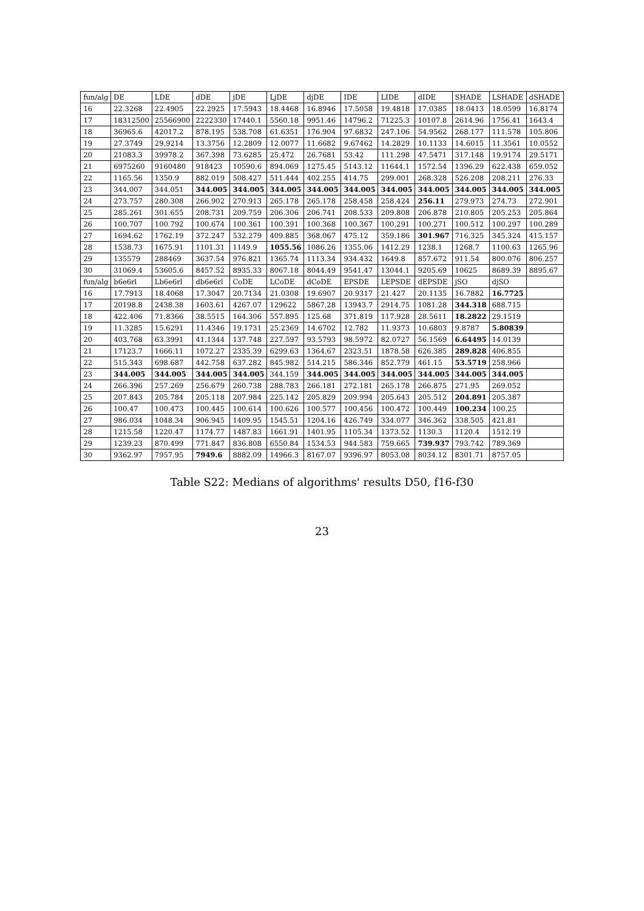| fun/alg | DE | LDE | dDE | jDE | LjDE | djDE | IDE | LIDE | dIDE | SHADE | LSHADE | dSHADE |
| --- | --- | --- | --- | --- | --- | --- | --- | --- | --- | --- | --- | --- |
| 16 | 22.3268 | 22.4905 | 22.2925 | 17.5943 | 18.4468 | 16.8946 | 17.5058 | 19.4818 | 17.0385 | 18.0413 | 18.0599 | 16.8174 |
| 17 | 18312500 | 25566900 | 2222330 | 17440.1 | 5560.18 | 9951.46 | 14796.2 | 71225.3 | 10107.8 | 2614.96 | 1756.41 | 1643.4 |
| 18 | 36965.6 | 42017.2 | 878.195 | 538.708 | 61.6351 | 176.904 | 97.6832 | 247.106 | 54.9562 | 268.177 | 111.578 | 105.806 |
| 19 | 27.3749 | 29.9214 | 13.3756 | 12.2809 | 12.0077 | 11.6682 | 9.67462 | 14.2829 | 10.1133 | 14.6015 | 11.3561 | 10.0552 |
| 20 | 21083.3 | 39978.2 | 367.398 | 73.6285 | 25.472 | 26.7681 | 53.42 | 111.298 | 47.5471 | 317.148 | 19.9174 | 29.5171 |
| 21 | 6975260 | 9160480 | 918423 | 10590.6 | 894.069 | 1275.45 | 5143.12 | 11644.1 | 1572.54 | 1396.29 | 622.438 | 659.052 |
| 22 | 1165.56 | 1350.9 | 882.019 | 508.427 | 511.444 | 402.255 | 414.75 | 299.001 | 268.328 | 526.208 | 208.211 | 276.33 |
| 23 | 344.007 | 344.051 | 344.005 | 344.005 | 344.005 | 344.005 | 344.005 | 344.005 | 344.005 | 344.005 | 344.005 | 344.005 |
| 24 | 273.757 | 280.308 | 266.902 | 270.913 | 265.178 | 265.178 | 258.458 | 258.424 | 256.11 | 279.973 | 274.73 | 272.901 |
| 25 | 285.261 | 301.655 | 208.731 | 209.759 | 206.306 | 206.741 | 208.533 | 209.808 | 206.878 | 210.805 | 205.253 | 205.864 |
| 26 | 100.707 | 100.792 | 100.674 | 100.361 | 100.391 | 100.368 | 100.367 | 100.291 | 100.271 | 100.512 | 100.297 | 100.289 |
| 27 | 1694.62 | 1762.19 | 372.247 | 532.279 | 409.885 | 368.067 | 475.12 | 359.186 | 301.967 | 716.325 | 345.324 | 415.157 |
| 28 | 1538.73 | 1675.91 | 1101.31 | 1149.9 | 1055.56 | 1086.26 | 1355.06 | 1412.29 | 1238.1 | 1268.7 | 1100.63 | 1265.96 |
| 29 | 135579 | 288469 | 3637.54 | 976.821 | 1365.74 | 1113.34 | 934.432 | 1649.8 | 857.672 | 911.54 | 800.076 | 806.257 |
| 30 | 31069.4 | 53605.6 | 8457.52 | 8935.33 | 8067.18 | 8044.49 | 9541.47 | 13044.1 | 9205.69 | 10625 | 8689.39 | 8895.67 |
| fun/alg | b6e6rl | Lb6e6rl | db6e6rl | CoDE | LCoDE | dCoDE | EPSDE | LEPSDE | dEPSDE | jSO | djSO | |
| 16 | 17.7913 | 18.4068 | 17.3047 | 20.7134 | 21.0308 | 19.6907 | 20.9317 | 21.427 | 20.1135 | 16.7882 | 16.7725 | |
| 17 | 20198.8 | 2438.38 | 1603.61 | 4267.07 | 129622 | 5867.28 | 13943.7 | 2914.75 | 1081.28 | 344.318 | 688.715 | |
| 18 | 422.406 | 71.8366 | 38.5515 | 164.306 | 557.895 | 125.68 | 371.819 | 117.928 | 28.5611 | 18.2822 | 29.1519 | |
| 19 | 11.3285 | 15.6291 | 11.4346 | 19.1731 | 25.2369 | 14.6702 | 12.782 | 11.9373 | 10.6803 | 9.8787 | 5.80839 | |
| 20 | 403.768 | 63.3991 | 41.1344 | 137.748 | 227.597 | 93.5793 | 98.5972 | 82.0727 | 56.1569 | 6.64495 | 14.0139 | |
| 21 | 17123.7 | 1666.11 | 1072.27 | 2335.39 | 6299.63 | 1364.67 | 2323.51 | 1878.58 | 626.385 | 289.828 | 406.855 | |
| 22 | 515.343 | 698.687 | 442.758 | 637.282 | 845.982 | 514.215 | 586.346 | 852.779 | 461.15 | 53.5719 | 258.966 | |
| 23 | 344.005 | 344.005 | 344.005 | 344.005 | 344.159 | 344.005 | 344.005 | 344.005 | 344.005 | 344.005 | 344.005 | |
| 24 | 266.396 | 257.269 | 256.679 | 260.738 | 288.783 | 266.181 | 272.181 | 265.178 | 266.875 | 271.95 | 269.052 | |
| 25 | 207.843 | 205.784 | 205.118 | 207.984 | 225.142 | 205.829 | 209.994 | 205.643 | 205.512 | 204.891 | 205.387 | |
| 26 | 100.47 | 100.473 | 100.445 | 100.614 | 100.626 | 100.577 | 100.456 | 100.472 | 100.449 | 100.234 | 100.25 | |
| 27 | 986.034 | 1048.34 | 906.945 | 1409.95 | 1545.51 | 1204.16 | 426.749 | 334.077 | 346.362 | 338.505 | 421.81 | |
| 28 | 1215.58 | 1220.47 | 1174.77 | 1487.83 | 1661.91 | 1401.95 | 1105.34 | 1373.52 | 1130.3 | 1120.4 | 1512.19 | |
| 29 | 1239.23 | 870.499 | 771.847 | 836.808 | 6550.84 | 1534.53 | 944.583 | 759.665 | 739.937 | 793.742 | 789.369 | |
| 30 | 9362.97 | 7957.95 | 7949.6 | 8882.09 | 14966.3 | 8167.07 | 9396.97 | 8053.08 | 8034.12 | 8301.71 | 8757.05 | |
Table S22: Medians of algorithms' results D50, f16-f30
23